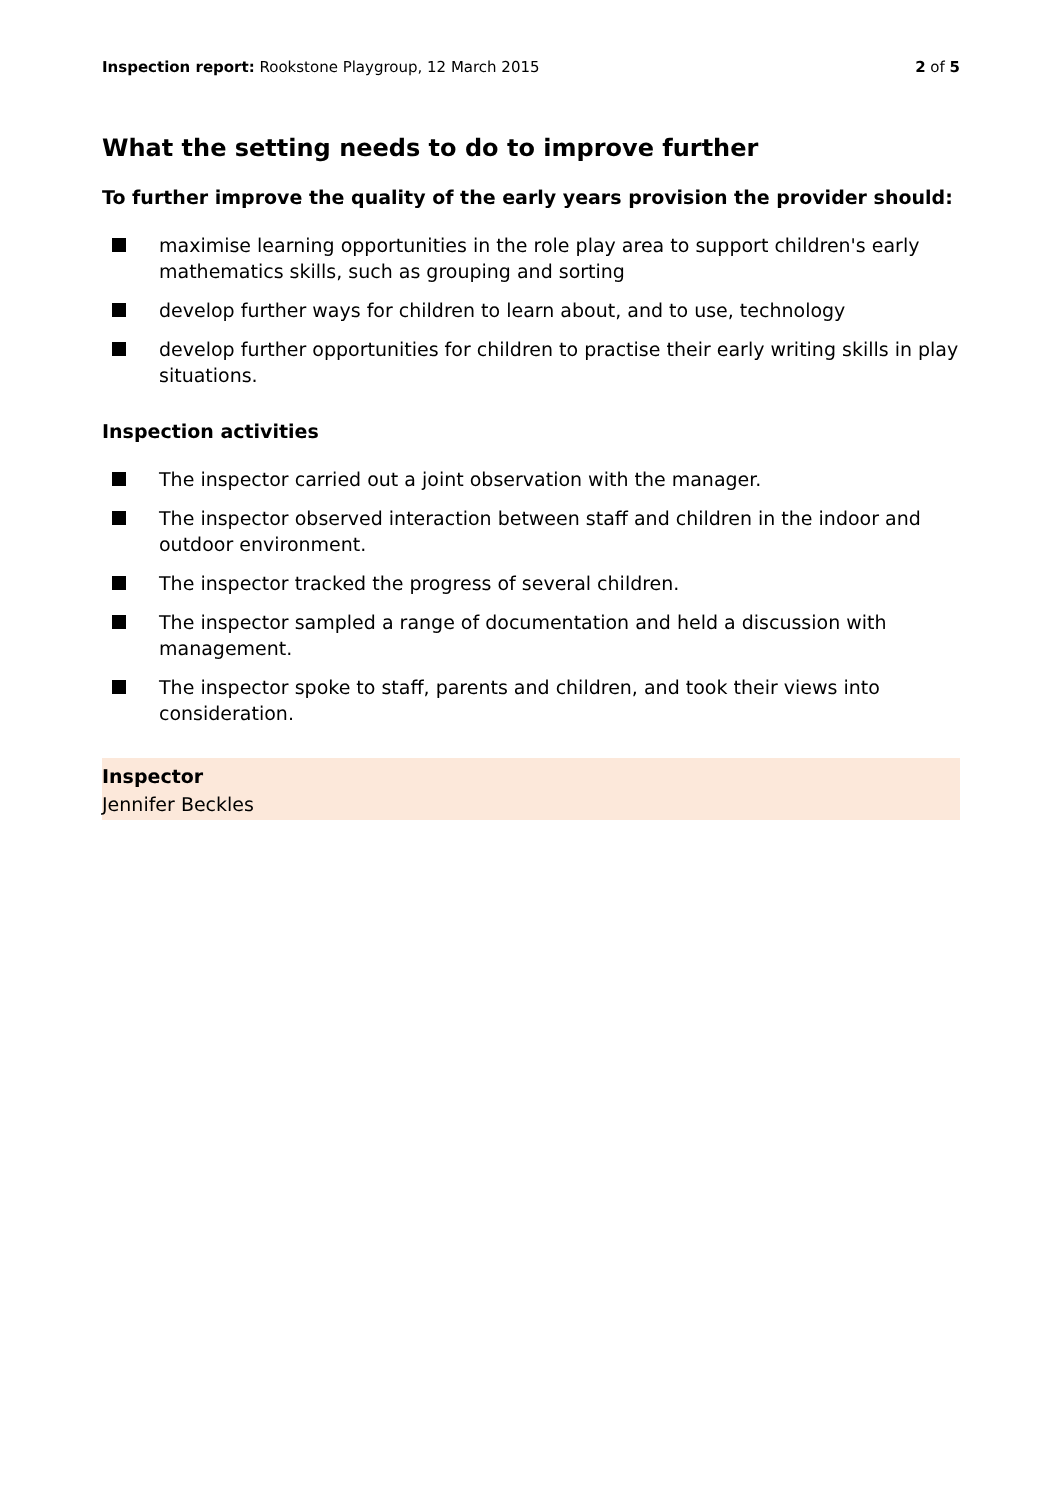Inspection report: Rookstone Playgroup, 12 March 2015
2 of 5
What the setting needs to do to improve further
To further improve the quality of the early years provision the provider should:
maximise learning opportunities in the role play area to support children's early mathematics skills, such as grouping and sorting
develop further ways for children to learn about, and to use, technology
develop further opportunities for children to practise their early writing skills in play situations.
Inspection activities
The inspector carried out a joint observation with the manager.
The inspector observed interaction between staff and children in the indoor and outdoor environment.
The inspector tracked the progress of several children.
The inspector sampled a range of documentation and held a discussion with management.
The inspector spoke to staff, parents and children, and took their views into consideration.
Inspector
Jennifer Beckles